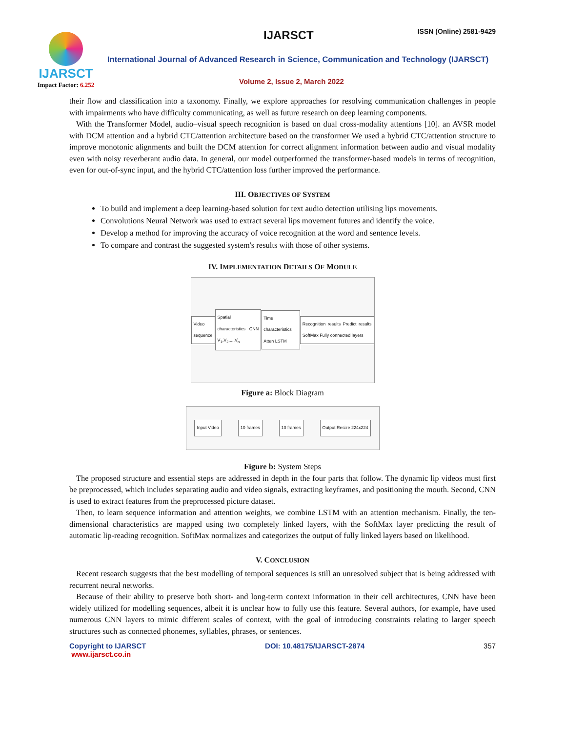IJARSCT
Impact Factor: 6.252
IJARSCT ISSN (Online) 2581-9429
International Journal of Advanced Research in Science, Communication and Technology (IJARSCT)
Volume 2, Issue 2, March 2022
their flow and classification into a taxonomy. Finally, we explore approaches for resolving communication challenges in people with impairments who have difficulty communicating, as well as future research on deep learning components.
With the Transformer Model, audio–visual speech recognition is based on dual cross-modality attentions [10]. an AVSR model with DCM attention and a hybrid CTC/attention architecture based on the transformer We used a hybrid CTC/attention structure to improve monotonic alignments and built the DCM attention for correct alignment information between audio and visual modality even with noisy reverberant audio data. In general, our model outperformed the transformer-based models in terms of recognition, even for out-of-sync input, and the hybrid CTC/attention loss further improved the performance.
III. OBJECTIVES OF SYSTEM
To build and implement a deep learning-based solution for text audio detection utilising lips movements.
Convolutions Neural Network was used to extract several lips movement futures and identify the voice.
Develop a method for improving the accuracy of voice recognition at the word and sentence levels.
To compare and contrast the suggested system's results with those of other systems.
IV. IMPLEMENTATION DETAILS OF MODULE
Video sequence
Spatial characteristics CNN V<sub>1</sub>,V<sub>2</sub>,...,V<sub>n</sub>
Time characteristics Atten LSTM
Recognition results Predict results SoftMax Fully connected layers
Figure a: Block Diagram
Input Video 10 frames 10 frames Output Resize 224x224
Figure b: System Steps
The proposed structure and essential steps are addressed in depth in the four parts that follow. The dynamic lip videos must first be preprocessed, which includes separating audio and video signals, extracting keyframes, and positioning the mouth. Second, CNN is used to extract features from the preprocessed picture dataset.
Then, to learn sequence information and attention weights, we combine LSTM with an attention mechanism. Finally, the ten-dimensional characteristics are mapped using two completely linked layers, with the SoftMax layer predicting the result of automatic lip-reading recognition. SoftMax normalizes and categorizes the output of fully linked layers based on likelihood.
V. CONCLUSION
Recent research suggests that the best modelling of temporal sequences is still an unresolved subject that is being addressed with recurrent neural networks.
Because of their ability to preserve both short- and long-term context information in their cell architectures, CNN have been widely utilized for modelling sequences, albeit it is unclear how to fully use this feature. Several authors, for example, have used numerous CNN layers to mimic different scales of context, with the goal of introducing constraints relating to larger speech structures such as connected phonemes, syllables, phrases, or sentences.
Copyright to IJARSCT
www.ijarsct.co.in DOI: 10.48175/IJARSCT-2874 357